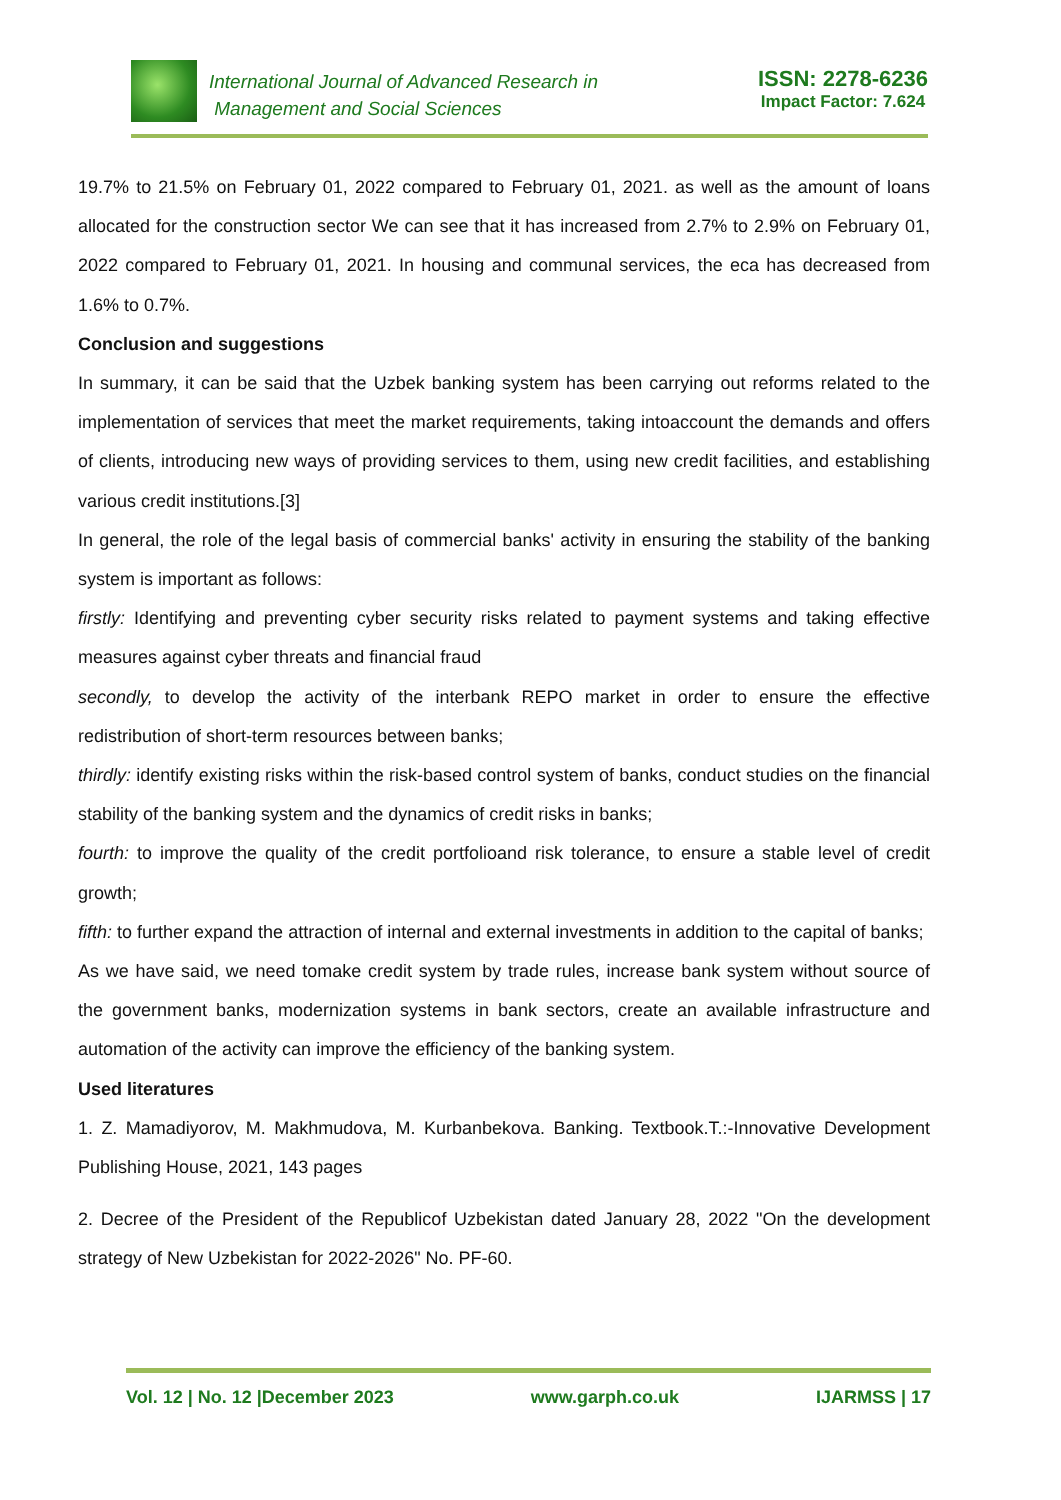International Journal of Advanced Research in
Management and Social Sciences
ISSN: 2278-6236
Impact Factor: 7.624
19.7% to 21.5% on February 01, 2022 compared to February 01, 2021. as well as the amount of loans allocated for the construction sector We can see that it has increased from 2.7% to 2.9% on February 01, 2022 compared to February 01, 2021. In housing and communal services, the eca has decreased from 1.6% to 0.7%.
Conclusion and suggestions
In summary, it can be said that the Uzbek banking system has been carrying out reforms related to the implementation of services that meet the market requirements, taking intoaccount the demands and offers of clients, introducing new ways of providing services to them, using new credit facilities, and establishing various credit institutions.[3]
In general, the role of the legal basis of commercial banks' activity in ensuring the stability of the banking system is important as follows:
firstly: Identifying and preventing cyber security risks related to payment systems and taking effective measures against cyber threats and financial fraud
secondly, to develop the activity of the interbank REPO market in order to ensure the effective redistribution of short-term resources between banks;
thirdly: identify existing risks within the risk-based control system of banks, conduct studies on the financial stability of the banking system and the dynamics of credit risks in banks;
fourth: to improve the quality of the credit portfolioand risk tolerance, to ensure a stable level of credit growth;
fifth: to further expand the attraction of internal and external investments in addition to the capital of banks;
As we have said, we need tomake credit system by trade rules, increase bank system without source of the government banks, modernization systems in bank sectors, create an available infrastructure and automation of the activity can improve the efficiency of the banking system.
Used literatures
1. Z. Mamadiyorov, M. Makhmudova, M. Kurbanbekova. Banking. Textbook.T.:-Innovative Development Publishing House, 2021, 143 pages
2. Decree of the President of the Republicof Uzbekistan dated January 28, 2022 "On the development strategy of New Uzbekistan for 2022-2026" No. PF-60.
Vol. 12 | No. 12 |December 2023 www.garph.co.uk IJARMSS | 17